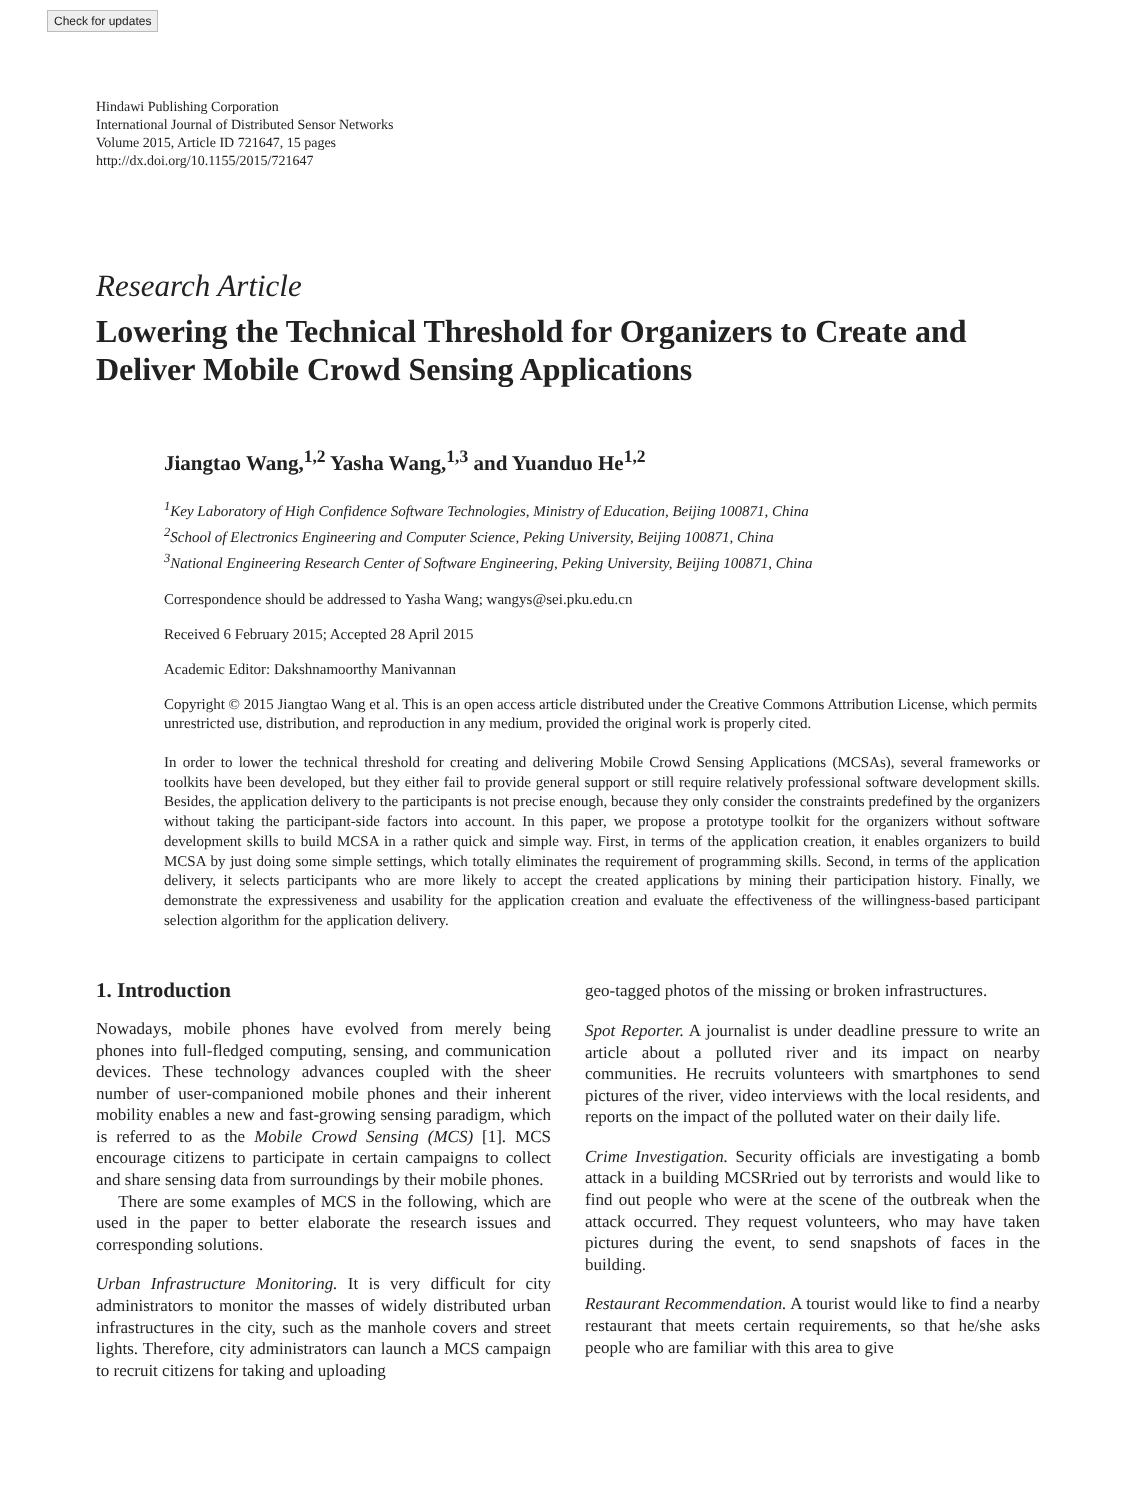Check for updates
Hindawi Publishing Corporation
International Journal of Distributed Sensor Networks
Volume 2015, Article ID 721647, 15 pages
http://dx.doi.org/10.1155/2015/721647
Research Article
Lowering the Technical Threshold for Organizers to Create and Deliver Mobile Crowd Sensing Applications
Jiangtao Wang,<sup>1,2</sup> Yasha Wang,<sup>1,3</sup> and Yuanduo He<sup>1,2</sup>
<sup>1</sup> Key Laboratory of High Confidence Software Technologies, Ministry of Education, Beijing 100871, China
<sup>2</sup> School of Electronics Engineering and Computer Science, Peking University, Beijing 100871, China
<sup>3</sup> National Engineering Research Center of Software Engineering, Peking University, Beijing 100871, China
Correspondence should be addressed to Yasha Wang; wangys@sei.pku.edu.cn
Received 6 February 2015; Accepted 28 April 2015
Academic Editor: Dakshnamoorthy Manivannan
Copyright © 2015 Jiangtao Wang et al. This is an open access article distributed under the Creative Commons Attribution License, which permits unrestricted use, distribution, and reproduction in any medium, provided the original work is properly cited.
In order to lower the technical threshold for creating and delivering Mobile Crowd Sensing Applications (MCSAs), several frameworks or toolkits have been developed, but they either fail to provide general support or still require relatively professional software development skills. Besides, the application delivery to the participants is not precise enough, because they only consider the constraints predefined by the organizers without taking the participant-side factors into account. In this paper, we propose a prototype toolkit for the organizers without software development skills to build MCSA in a rather quick and simple way. First, in terms of the application creation, it enables organizers to build MCSA by just doing some simple settings, which totally eliminates the requirement of programming skills. Second, in terms of the application delivery, it selects participants who are more likely to accept the created applications by mining their participation history. Finally, we demonstrate the expressiveness and usability for the application creation and evaluate the effectiveness of the willingness-based participant selection algorithm for the application delivery.
1. Introduction
Nowadays, mobile phones have evolved from merely being phones into full-fledged computing, sensing, and communication devices. These technology advances coupled with the sheer number of user-companioned mobile phones and their inherent mobility enables a new and fast-growing sensing paradigm, which is referred to as the Mobile Crowd Sensing (MCS) [1]. MCS encourage citizens to participate in certain campaigns to collect and share sensing data from surroundings by their mobile phones.
There are some examples of MCS in the following, which are used in the paper to better elaborate the research issues and corresponding solutions.
Urban Infrastructure Monitoring. It is very difficult for city administrators to monitor the masses of widely distributed urban infrastructures in the city, such as the manhole covers and street lights. Therefore, city administrators can launch a MCS campaign to recruit citizens for taking and uploading
geo-tagged photos of the missing or broken infrastructures.
Spot Reporter. A journalist is under deadline pressure to write an article about a polluted river and its impact on nearby communities. He recruits volunteers with smartphones to send pictures of the river, video interviews with the local residents, and reports on the impact of the polluted water on their daily life.
Crime Investigation. Security officials are investigating a bomb attack in a building MCSRried out by terrorists and would like to find out people who were at the scene of the outbreak when the attack occurred. They request volunteers, who may have taken pictures during the event, to send snapshots of faces in the building.
Restaurant Recommendation. A tourist would like to find a nearby restaurant that meets certain requirements, so that he/she asks people who are familiar with this area to give